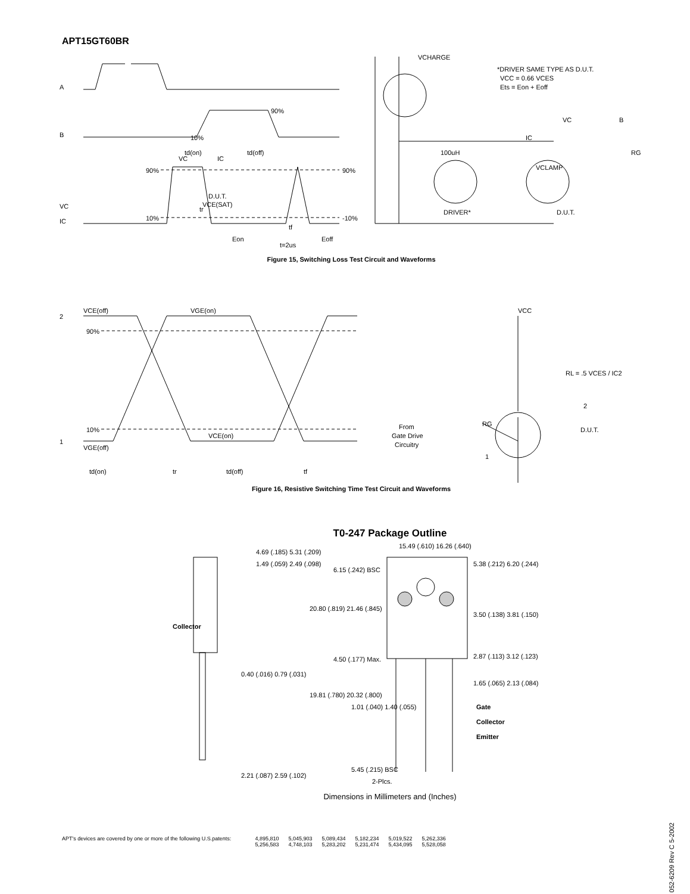APT15GT60BR
A
B
VC
IC
90%
10%
90%
-10%
VC
IC
D.U.T.
VCE(SAT)
10%
90%
td(on)
td(off)
tr
tf
Eon
t=2us
Eoff
VCHARGE
*DRIVER SAME TYPE AS D.U.T.
VCC = 0.66 VCES
Ets = Eon + Eoff
100uH
VCLAMP
DRIVER*
D.U.T.
RG
VC
B
IC
Figure 15, Switching Loss Test Circuit and Waveforms
2
VCE(off)
VGE(on)
90%
10%
1
VGE(off)
VCE(on)
td(on)
tr
td(off)
tf
VCC
RL = .5 VCES / IC2
2
D.U.T.
From
Gate Drive
Circuitry
RG
1
Figure 16, Resistive Switching Time Test Circuit and Waveforms
T0-247 Package Outline
4.69 (.185) 5.31 (.209)
1.49 (.059) 2.49 (.098)
Collector
0.40 (.016) 0.79 (.031)
2.21 (.087) 2.59 (.102)
15.49 (.610) 16.26 (.640)
6.15 (.242) BSC
5.38 (.212) 6.20 (.244)
20.80 (.819) 21.46 (.845)
3.50 (.138) 3.81 (.150)
4.50 (.177) Max.
2.87 (.113) 3.12 (.123)
1.65 (.065) 2.13 (.084)
19.81 (.780) 20.32 (.800)
1.01 (.040) 1.40 (.055)
Gate
Collector
Emitter
5.45 (.215) BSC
2-Plcs.
Dimensions in Millimeters and (Inches)
APT's devices are covered by one or more of the following U.S.patents:
| 4,895,810 | 5,045,903 | 5,089,434 | 5,182,234 | 5,019,522 | 5,262,336 |
| 5,256,583 | 4,748,103 | 5,283,202 | 5,231,474 | 5,434,095 | 5,528,058 |
052-6209 Rev C 5-2002